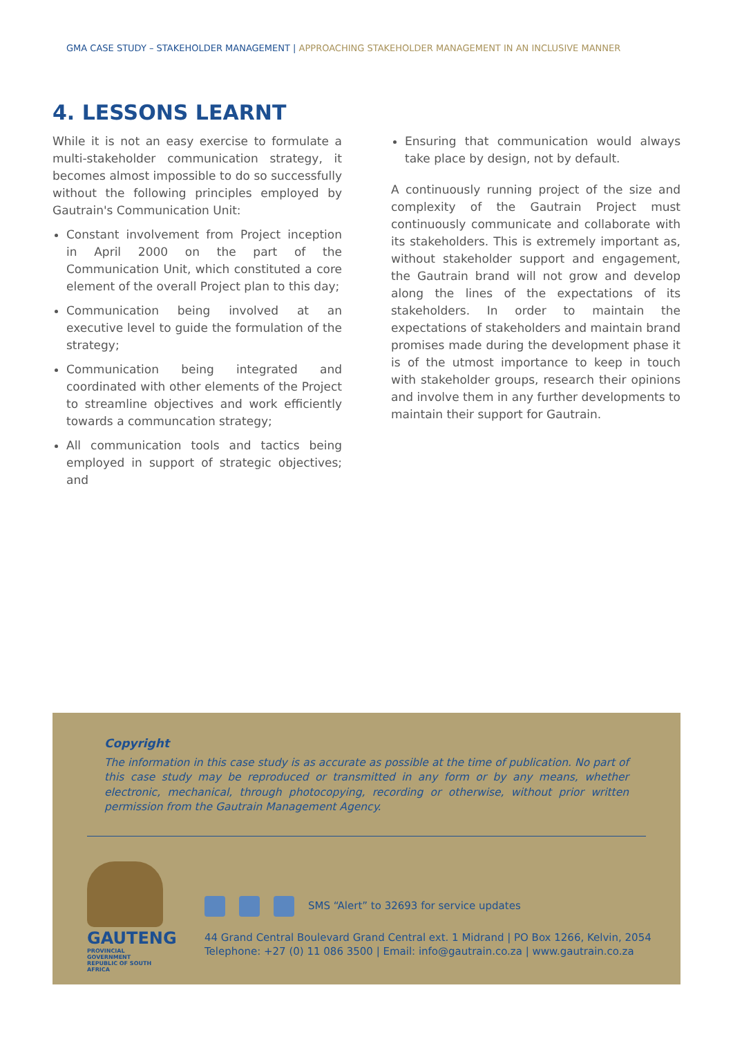GMA CASE STUDY – STAKEHOLDER MANAGEMENT | APPROACHING STAKEHOLDER MANAGEMENT IN AN INCLUSIVE MANNER
4. LESSONS LEARNT
While it is not an easy exercise to formulate a multi-stakeholder communication strategy, it becomes almost impossible to do so successfully without the following principles employed by Gautrain's Communication Unit:
Constant involvement from Project inception in April 2000 on the part of the Communication Unit, which constituted a core element of the overall Project plan to this day;
Communication being involved at an executive level to guide the formulation of the strategy;
Communication being integrated and coordinated with other elements of the Project to streamline objectives and work efficiently towards a communcation strategy;
All communication tools and tactics being employed in support of strategic objectives; and
Ensuring that communication would always take place by design, not by default.
A continuously running project of the size and complexity of the Gautrain Project must continuously communicate and collaborate with its stakeholders. This is extremely important as, without stakeholder support and engagement, the Gautrain brand will not grow and develop along the lines of the expectations of its stakeholders. In order to maintain the expectations of stakeholders and maintain brand promises made during the development phase it is of the utmost importance to keep in touch with stakeholder groups, research their opinions and involve them in any further developments to maintain their support for Gautrain.
Copyright
The information in this case study is as accurate as possible at the time of publication. No part of this case study may be reproduced or transmitted in any form or by any means, whether electronic, mechanical, through photocopying, recording or otherwise, without prior written permission from the Gautrain Management Agency.
GAUTENG
PROVINCIAL GOVERNMENT
REPUBLIC OF SOUTH AFRICA
SMS “Alert” to 32693 for service updates
44 Grand Central Boulevard Grand Central ext. 1 Midrand | PO Box 1266, Kelvin, 2054
Telephone: +27 (0) 11 086 3500 | Email: info@gautrain.co.za | www.gautrain.co.za